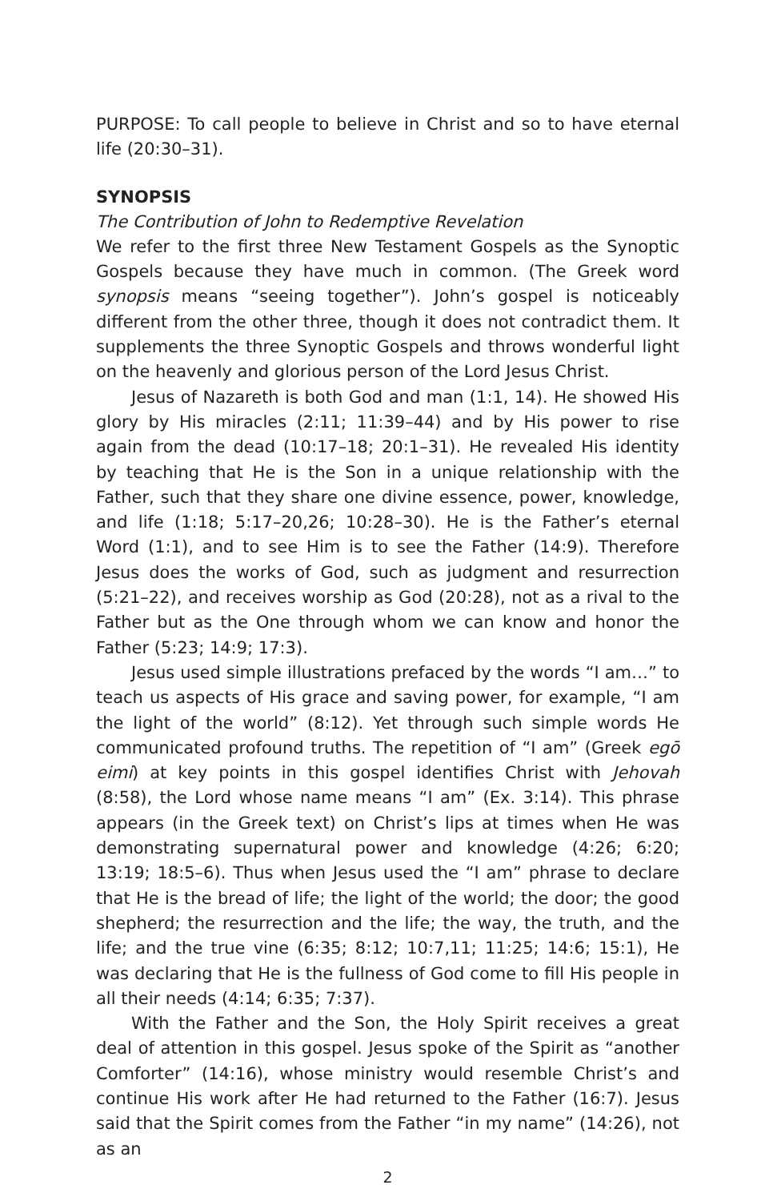PURPOSE: To call people to believe in Christ and so to have eternal life (20:30–31).
SYNOPSIS
The Contribution of John to Redemptive Revelation
We refer to the first three New Testament Gospels as the Synoptic Gospels because they have much in common. (The Greek word synopsis means “seeing together”). John’s gospel is noticeably different from the other three, though it does not contradict them. It supplements the three Synoptic Gospels and throws wonderful light on the heavenly and glorious person of the Lord Jesus Christ.
Jesus of Nazareth is both God and man (1:1, 14). He showed His glory by His miracles (2:11; 11:39–44) and by His power to rise again from the dead (10:17–18; 20:1–31). He revealed His identity by teaching that He is the Son in a unique relationship with the Father, such that they share one divine essence, power, knowledge, and life (1:18; 5:17–20,26; 10:28–30). He is the Father’s eternal Word (1:1), and to see Him is to see the Father (14:9). Therefore Jesus does the works of God, such as judgment and resurrection (5:21–22), and receives worship as God (20:28), not as a rival to the Father but as the One through whom we can know and honor the Father (5:23; 14:9; 17:3).
Jesus used simple illustrations prefaced by the words “I am…” to teach us aspects of His grace and saving power, for example, “I am the light of the world” (8:12). Yet through such simple words He communicated profound truths. The repetition of “I am” (Greek egō eimi) at key points in this gospel identifies Christ with Jehovah (8:58), the Lord whose name means “I am” (Ex. 3:14). This phrase appears (in the Greek text) on Christ’s lips at times when He was demonstrating supernatural power and knowledge (4:26; 6:20; 13:19; 18:5–6). Thus when Jesus used the “I am” phrase to declare that He is the bread of life; the light of the world; the door; the good shepherd; the resurrection and the life; the way, the truth, and the life; and the true vine (6:35; 8:12; 10:7,11; 11:25; 14:6; 15:1), He was declaring that He is the fullness of God come to fill His people in all their needs (4:14; 6:35; 7:37).
With the Father and the Son, the Holy Spirit receives a great deal of attention in this gospel. Jesus spoke of the Spirit as “another Comforter” (14:16), whose ministry would resemble Christ’s and continue His work after He had returned to the Father (16:7). Jesus said that the Spirit comes from the Father “in my name” (14:26), not as an
2